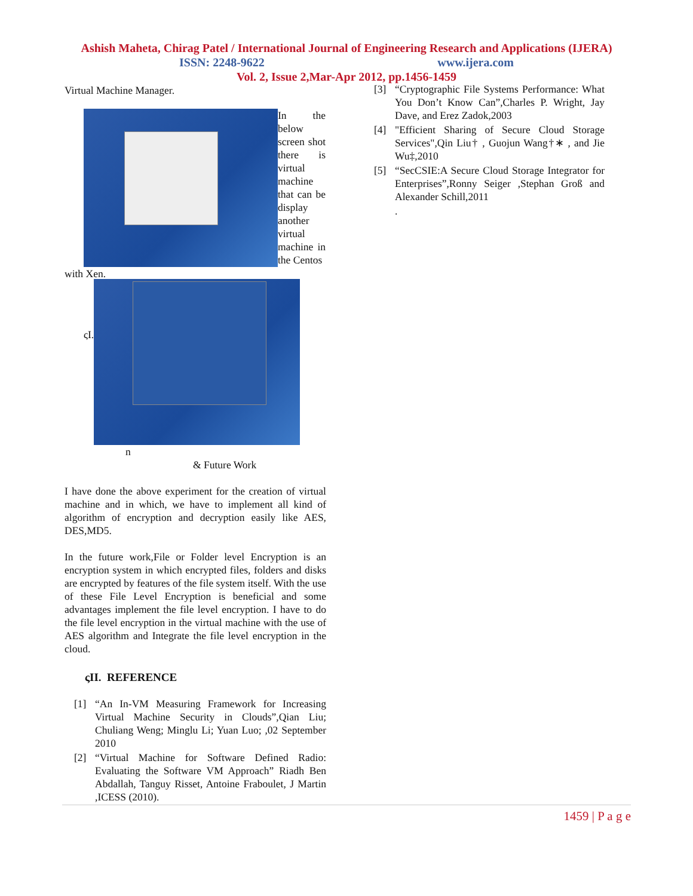Ashish Maheta, Chirag Patel / International Journal of Engineering Research and Applications (IJERA)
ISSN: 2248-9622 www.ijera.com
Vol. 2, Issue 2,Mar-Apr 2012, pp.1456-1459
Virtual Machine Manager.
In the below screen shot there is virtual machine that can be display another virtual machine in the Centos
with Xen.
ςI.
n
& Future Work
I have done the above experiment for the creation of virtual machine and in which, we have to implement all kind of algorithm of encryption and decryption easily like AES, DES,MD5.
In the future work,File or Folder level Encryption is an encryption system in which encrypted files, folders and disks are encrypted by features of the file system itself. With the use of these File Level Encryption is beneficial and some advantages implement the file level encryption. I have to do the file level encryption in the virtual machine with the use of AES algorithm and Integrate the file level encryption in the cloud.
ςII. REFERENCE
[1] “An In-VM Measuring Framework for Increasing Virtual Machine Security in Clouds”,Qian Liu; Chuliang Weng; Minglu Li; Yuan Luo; ,02 September 2010
[2] “Virtual Machine for Software Defined Radio: Evaluating the Software VM Approach” Riadh Ben Abdallah, Tanguy Risset, Antoine Fraboulet, J Martin ,ICESS (2010).
[3] “Cryptographic File Systems Performance: What You Don’t Know Can”,Charles P. Wright, Jay Dave, and Erez Zadok,2003
[4] "Efficient Sharing of Secure Cloud Storage Services",Qin Liu† , Guojun Wang†∗ , and Jie Wu‡,2010
[5] “SecCSIE:A Secure Cloud Storage Integrator for Enterprises”,Ronny Seiger ,Stephan Groß and Alexander Schill,2011
.
1459 | P a g e